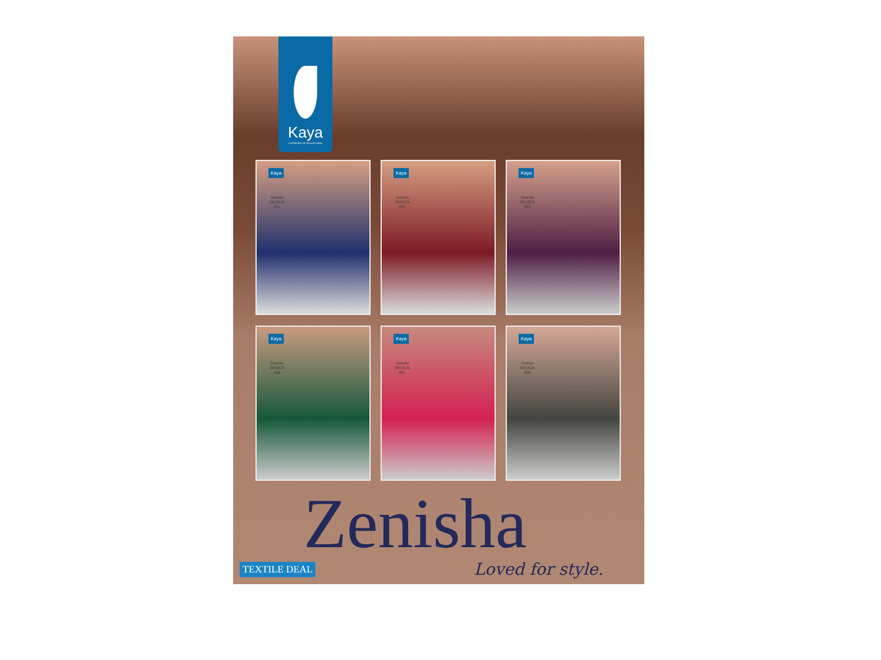Kaya
A VENTURE OF KALASH INDIA
Kaya
Zenisha
DESIGN
001
Kaya
Zenisha
DESIGN
002
Kaya
Zenisha
DESIGN
003
Kaya
Zenisha
DESIGN
004
Kaya
Zenisha
DESIGN
005
Kaya
Zenisha
DESIGN
006
Zenisha
Loved for style.
TEXTILE DEAL